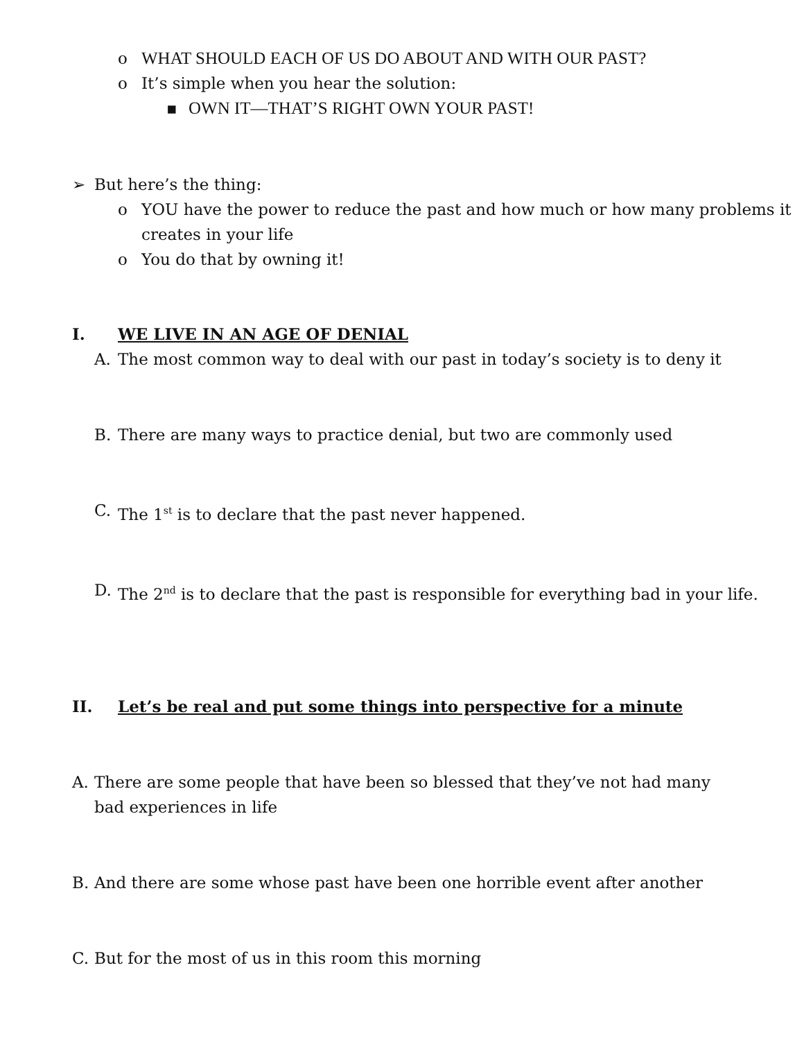o WHAT SHOULD EACH OF US DO ABOUT AND WITH OUR PAST?
o It’s simple when you hear the solution:
▪ OWN IT—THAT’S RIGHT OWN YOUR PAST!
➢ But here’s the thing:
o YOU have the power to reduce the past and how much or how many problems it creates in your life
o You do that by owning it!
I. WE LIVE IN AN AGE OF DENIAL
A. The most common way to deal with our past in today’s society is to deny it
B. There are many ways to practice denial, but two are commonly used
C. The 1<sup>st</sup> is to declare that the past never happened.
D. The 2<sup>nd</sup> is to declare that the past is responsible for everything bad in your life.
II. Let’s be real and put some things into perspective for a minute
A. There are some people that have been so blessed that they’ve not had many bad experiences in life
B. And there are some whose past have been one horrible event after another
C. But for the most of us in this room this morning